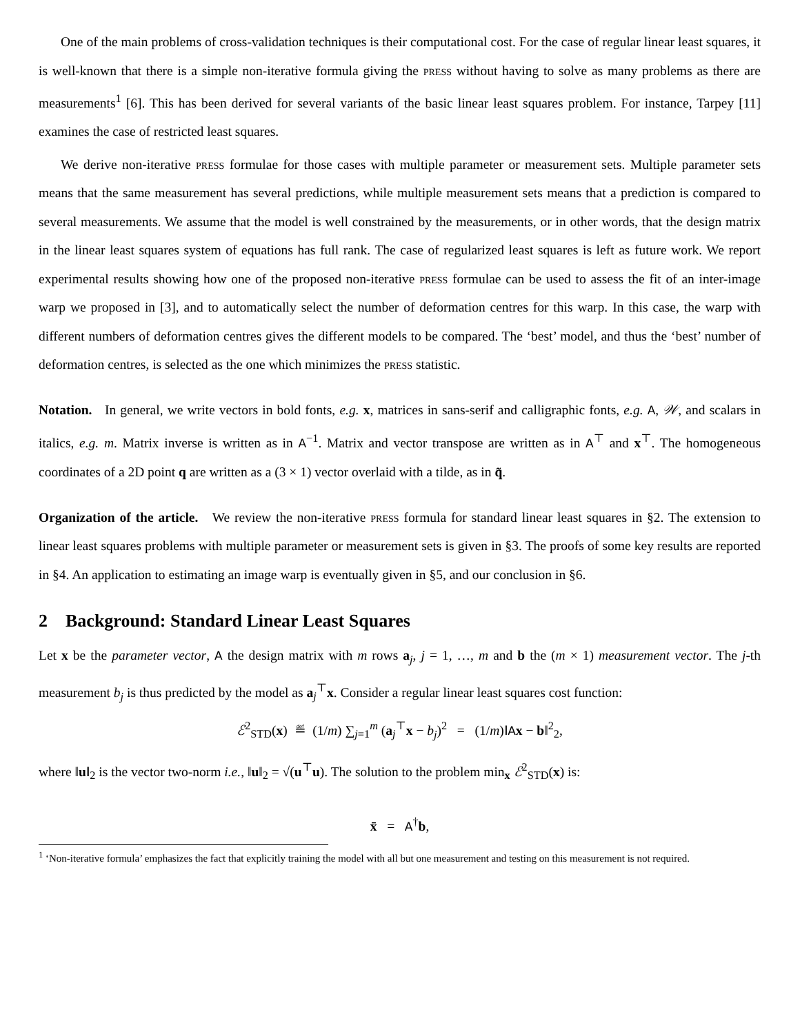One of the main problems of cross-validation techniques is their computational cost. For the case of regular linear least squares, it is well-known that there is a simple non-iterative formula giving the press without having to solve as many problems as there are measurements<sup>1</sup> [6]. This has been derived for several variants of the basic linear least squares problem. For instance, Tarpey [11] examines the case of restricted least squares.
We derive non-iterative press formulae for those cases with multiple parameter or measurement sets. Multiple parameter sets means that the same measurement has several predictions, while multiple measurement sets means that a prediction is compared to several measurements. We assume that the model is well constrained by the measurements, or in other words, that the design matrix in the linear least squares system of equations has full rank. The case of regularized least squares is left as future work. We report experimental results showing how one of the proposed non-iterative press formulae can be used to assess the fit of an inter-image warp we proposed in [3], and to automatically select the number of deformation centres for this warp. In this case, the warp with different numbers of deformation centres gives the different models to be compared. The ‘best’ model, and thus the ‘best’ number of deformation centres, is selected as the one which minimizes the press statistic.
Notation. In general, we write vectors in bold fonts, e.g. x, matrices in sans-serif and calligraphic fonts, e.g. A, 𝒲, and scalars in italics, e.g. m. Matrix inverse is written as in A<sup>−1</sup>. Matrix and vector transpose are written as in A<sup>⊤</sup> and x<sup>⊤</sup>. The homogeneous coordinates of a 2D point q are written as a (3 × 1) vector overlaid with a tilde, as in q̃.
Organization of the article. We review the non-iterative press formula for standard linear least squares in §2. The extension to linear least squares problems with multiple parameter or measurement sets is given in §3. The proofs of some key results are reported in §4. An application to estimating an image warp is eventually given in §5, and our conclusion in §6.
2 Background: Standard Linear Least Squares
Let x be the parameter vector, A the design matrix with m rows a<sub>j</sub>, j = 1, …, m and b the (m × 1) measurement vector. The j-th measurement b<sub>j</sub> is thus predicted by the model as a<sub>j</sub><sup>⊤</sup>x. Consider a regular linear least squares cost function:
ℰ<sup>2</sup><sub>STD</sub>(x) ≝ (1/m) ∑<sub>j=1</sub><sup>m</sup> (a<sub>j</sub><sup>⊤</sup>x − b<sub>j</sub>)<sup>2</sup> = (1/m)‖Ax − b‖<sup>2</sup><sub>2</sub>,
where ‖u‖<sub>2</sub> is the vector two-norm i.e., ‖u‖<sub>2</sub> = √(u<sup>⊤</sup>u). The solution to the problem min<sub>x</sub> ℰ<sup>2</sup><sub>STD</sub>(x) is:
x̄ = A<sup>†</sup>b,
<sup>1</sup> ‘Non-iterative formula’ emphasizes the fact that explicitly training the model with all but one measurement and testing on this measurement is not required.